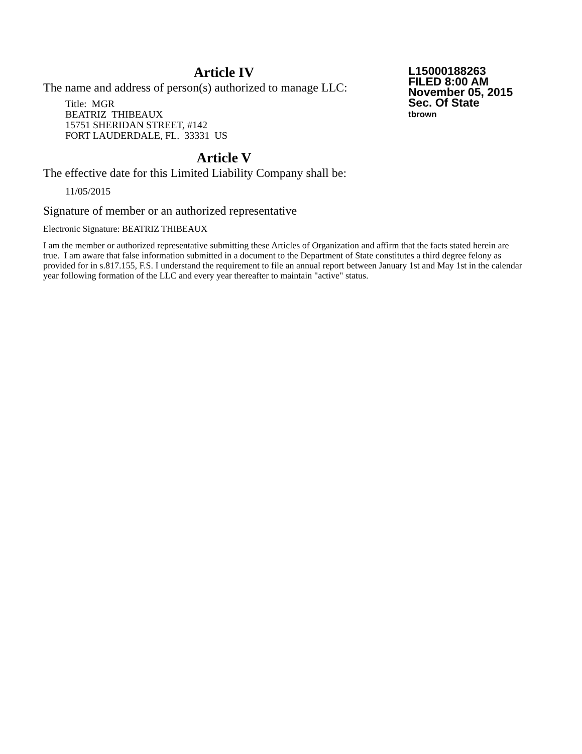Article IV
The name and address of person(s) authorized to manage LLC:
Title: MGR
BEATRIZ THIBEAUX
15751 SHERIDAN STREET, #142
FORT LAUDERDALE, FL. 33331 US
Article V
The effective date for this Limited Liability Company shall be:
11/05/2015
Signature of member or an authorized representative
Electronic Signature: BEATRIZ THIBEAUX
I am the member or authorized representative submitting these Articles of Organization and affirm that the facts stated herein are true. I am aware that false information submitted in a document to the Department of State constitutes a third degree felony as provided for in s.817.155, F.S. I understand the requirement to file an annual report between January 1st and May 1st in the calendar year following formation of the LLC and every year thereafter to maintain "active" status.
L15000188263
FILED 8:00 AM
November 05, 2015
Sec. Of State
tbrown